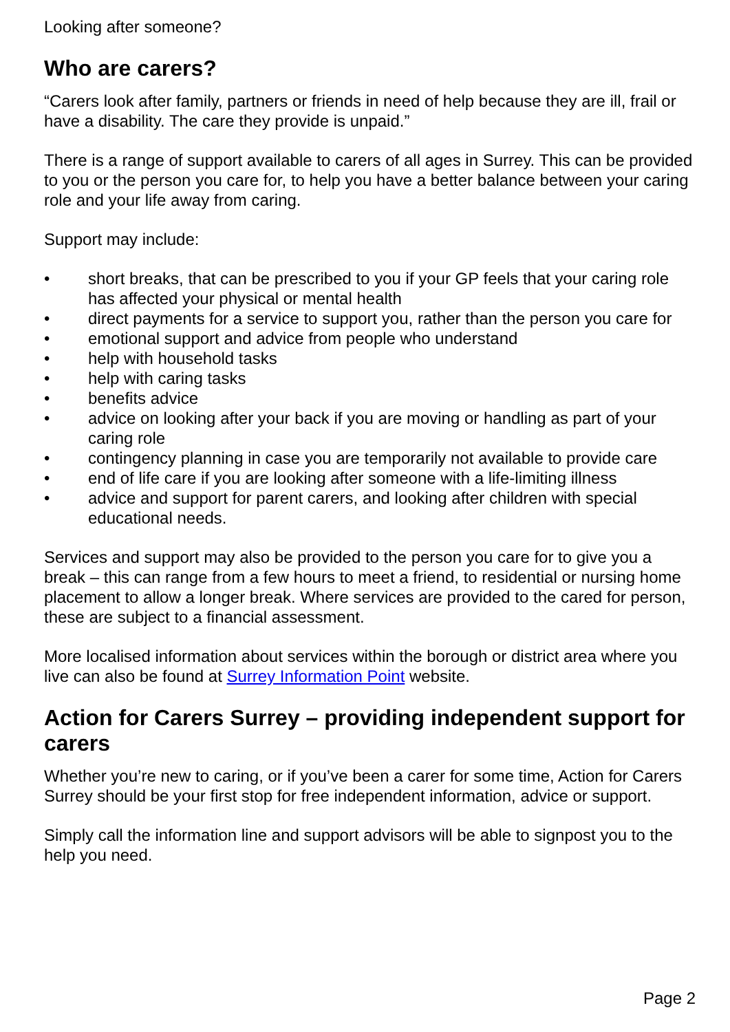Looking after someone?
Who are carers?
“Carers look after family, partners or friends in need of help because they are ill, frail or have a disability. The care they provide is unpaid.”
There is a range of support available to carers of all ages in Surrey. This can be provided to you or the person you care for, to help you have a better balance between your caring role and your life away from caring.
Support may include:
• short breaks, that can be prescribed to you if your GP feels that your caring role has affected your physical or mental health
• direct payments for a service to support you, rather than the person you care for
• emotional support and advice from people who understand
• help with household tasks
• help with caring tasks
• benefits advice
• advice on looking after your back if you are moving or handling as part of your caring role
• contingency planning in case you are temporarily not available to provide care
• end of life care if you are looking after someone with a life-limiting illness
• advice and support for parent carers, and looking after children with special educational needs.
Services and support may also be provided to the person you care for to give you a break – this can range from a few hours to meet a friend, to residential or nursing home placement to allow a longer break. Where services are provided to the cared for person, these are subject to a financial assessment.
More localised information about services within the borough or district area where you live can also be found at Surrey Information Point website.
Action for Carers Surrey – providing independent support for carers
Whether you’re new to caring, or if you’ve been a carer for some time, Action for Carers Surrey should be your first stop for free independent information, advice or support.
Simply call the information line and support advisors will be able to signpost you to the help you need.
Page 2